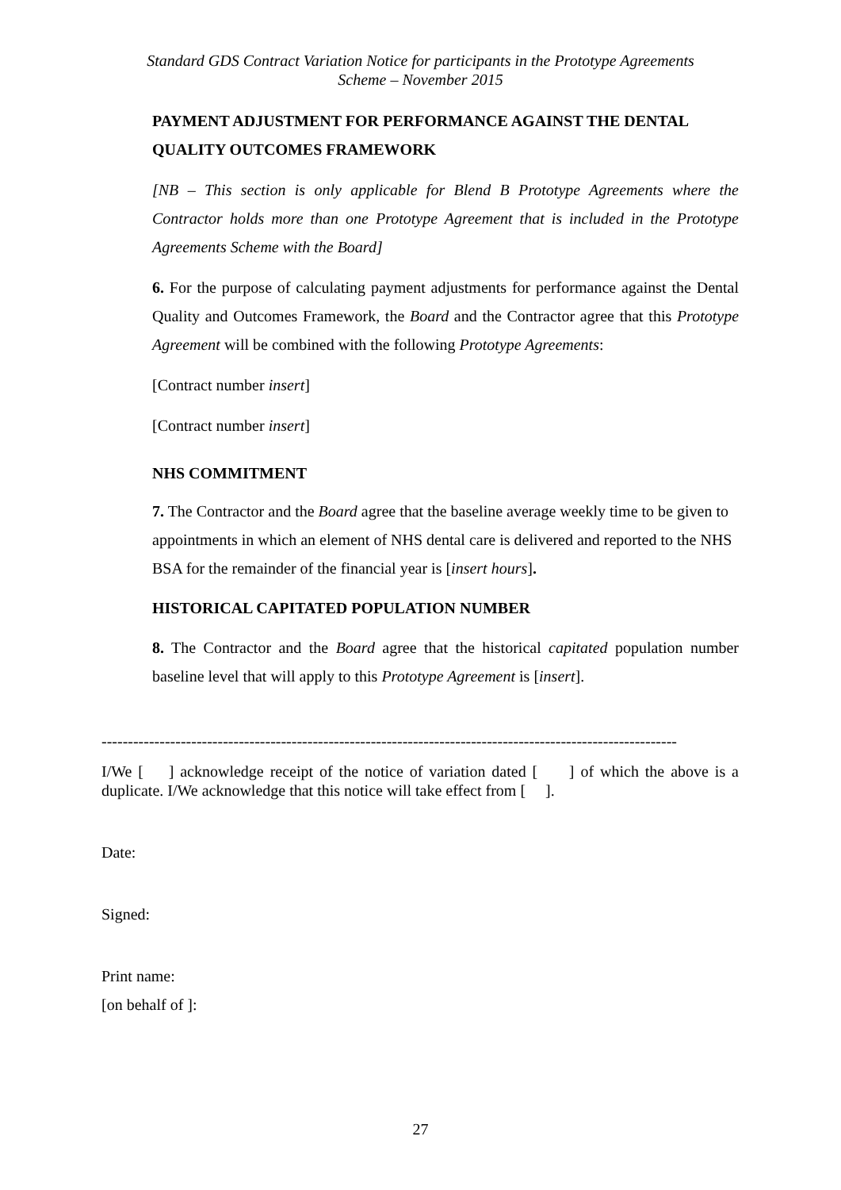Standard GDS Contract Variation Notice for participants in the Prototype Agreements
Scheme – November 2015
PAYMENT ADJUSTMENT FOR PERFORMANCE AGAINST THE DENTAL QUALITY OUTCOMES FRAMEWORK
[NB – This section is only applicable for Blend B Prototype Agreements where the Contractor holds more than one Prototype Agreement that is included in the Prototype Agreements Scheme with the Board]
6. For the purpose of calculating payment adjustments for performance against the Dental Quality and Outcomes Framework, the Board and the Contractor agree that this Prototype Agreement will be combined with the following Prototype Agreements:
[Contract number insert]
[Contract number insert]
NHS COMMITMENT
7. The Contractor and the Board agree that the baseline average weekly time to be given to appointments in which an element of NHS dental care is delivered and reported to the NHS BSA for the remainder of the financial year is [insert hours].
HISTORICAL CAPITATED POPULATION NUMBER
8. The Contractor and the Board agree that the historical capitated population number baseline level that will apply to this Prototype Agreement is [insert].
-------------------------------------------------------------------------------------------------------------
I/We [ ] acknowledge receipt of the notice of variation dated [ ] of which the above is a duplicate. I/We acknowledge that this notice will take effect from [ ].
Date:
Signed:
Print name:
[on behalf of ]:
27